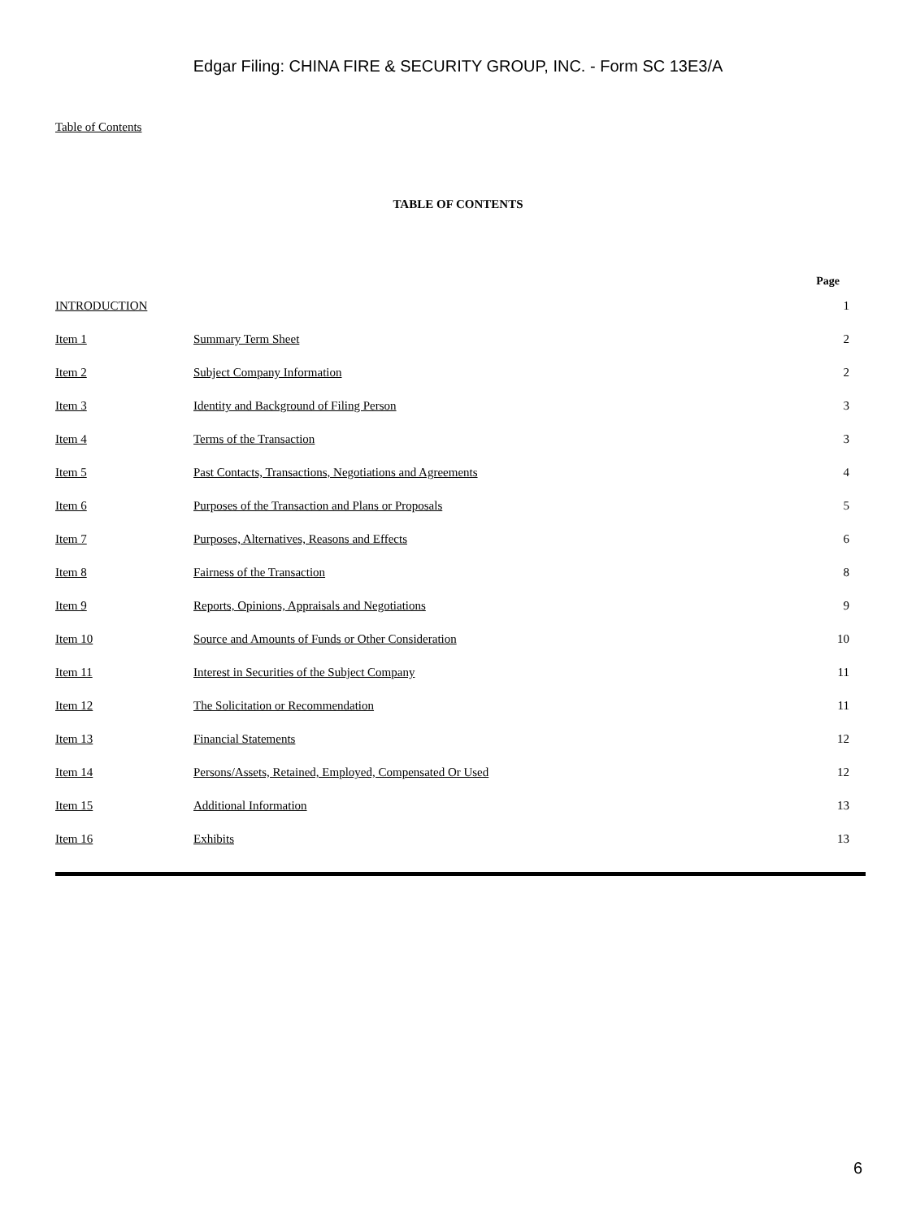Edgar Filing: CHINA FIRE & SECURITY GROUP, INC. - Form SC 13E3/A
Table of Contents
TABLE OF CONTENTS
| | | Page |
| --- | --- | --- |
| INTRODUCTION | | 1 |
| Item 1 | Summary Term Sheet | 2 |
| Item 2 | Subject Company Information | 2 |
| Item 3 | Identity and Background of Filing Person | 3 |
| Item 4 | Terms of the Transaction | 3 |
| Item 5 | Past Contacts, Transactions, Negotiations and Agreements | 4 |
| Item 6 | Purposes of the Transaction and Plans or Proposals | 5 |
| Item 7 | Purposes, Alternatives, Reasons and Effects | 6 |
| Item 8 | Fairness of the Transaction | 8 |
| Item 9 | Reports, Opinions, Appraisals and Negotiations | 9 |
| Item 10 | Source and Amounts of Funds or Other Consideration | 10 |
| Item 11 | Interest in Securities of the Subject Company | 11 |
| Item 12 | The Solicitation or Recommendation | 11 |
| Item 13 | Financial Statements | 12 |
| Item 14 | Persons/Assets, Retained, Employed, Compensated Or Used | 12 |
| Item 15 | Additional Information | 13 |
| Item 16 | Exhibits | 13 |
6